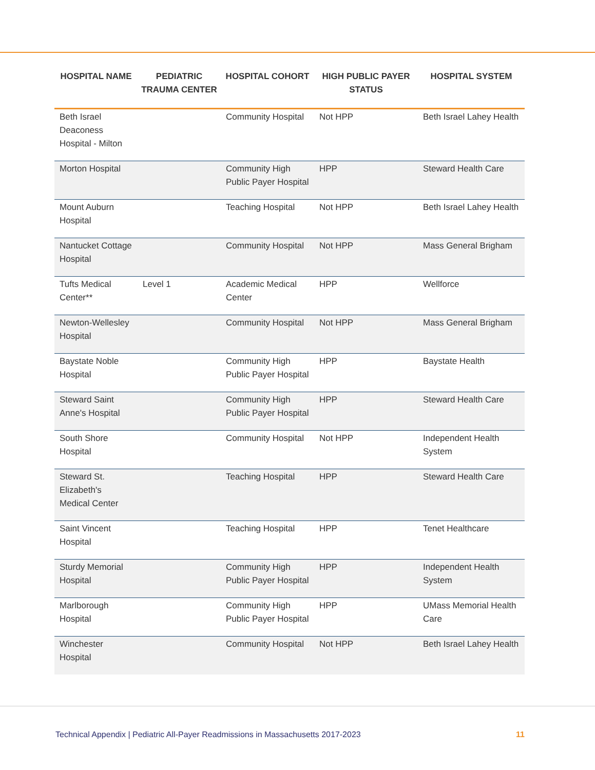| HOSPITAL NAME | PEDIATRIC TRAUMA CENTER | HOSPITAL COHORT | HIGH PUBLIC PAYER STATUS | HOSPITAL SYSTEM |
| --- | --- | --- | --- | --- |
| Beth Israel Deaconess Hospital - Milton | | Community Hospital | Not HPP | Beth Israel Lahey Health |
| Morton Hospital | | Community High Public Payer Hospital | HPP | Steward Health Care |
| Mount Auburn Hospital | | Teaching Hospital | Not HPP | Beth Israel Lahey Health |
| Nantucket Cottage Hospital | | Community Hospital | Not HPP | Mass General Brigham |
| Tufts Medical Center** | Level 1 | Academic Medical Center | HPP | Wellforce |
| Newton-Wellesley Hospital | | Community Hospital | Not HPP | Mass General Brigham |
| Baystate Noble Hospital | | Community High Public Payer Hospital | HPP | Baystate Health |
| Steward Saint Anne's Hospital | | Community High Public Payer Hospital | HPP | Steward Health Care |
| South Shore Hospital | | Community Hospital | Not HPP | Independent Health System |
| Steward St. Elizabeth's Medical Center | | Teaching Hospital | HPP | Steward Health Care |
| Saint Vincent Hospital | | Teaching Hospital | HPP | Tenet Healthcare |
| Sturdy Memorial Hospital | | Community High Public Payer Hospital | HPP | Independent Health System |
| Marlborough Hospital | | Community High Public Payer Hospital | HPP | UMass Memorial Health Care |
| Winchester Hospital | | Community Hospital | Not HPP | Beth Israel Lahey Health |
Technical Appendix | Pediatric All-Payer Readmissions in Massachusetts 2017-2023 11